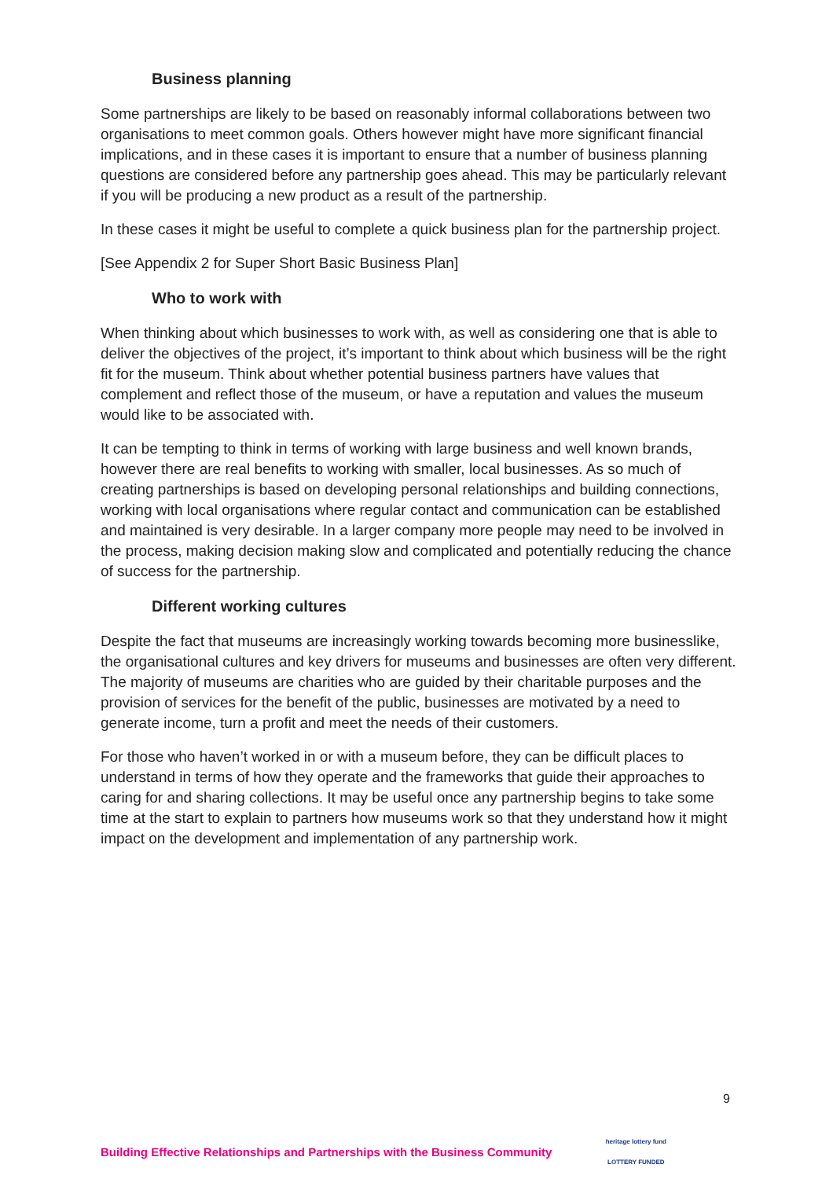Business planning
Some partnerships are likely to be based on reasonably informal collaborations between two organisations to meet common goals. Others however might have more significant financial implications, and in these cases it is important to ensure that a number of business planning questions are considered before any partnership goes ahead. This may be particularly relevant if you will be producing a new product as a result of the partnership.
In these cases it might be useful to complete a quick business plan for the partnership project.
[See Appendix 2 for Super Short Basic Business Plan]
Who to work with
When thinking about which businesses to work with, as well as considering one that is able to deliver the objectives of the project, it’s important to think about which business will be the right fit for the museum. Think about whether potential business partners have values that complement and reflect those of the museum, or have a reputation and values the museum would like to be associated with.
It can be tempting to think in terms of working with large business and well known brands, however there are real benefits to working with smaller, local businesses. As so much of creating partnerships is based on developing personal relationships and building connections, working with local organisations where regular contact and communication can be established and maintained is very desirable. In a larger company more people may need to be involved in the process, making decision making slow and complicated and potentially reducing the chance of success for the partnership.
Different working cultures
Despite the fact that museums are increasingly working towards becoming more businesslike, the organisational cultures and key drivers for museums and businesses are often very different. The majority of museums are charities who are guided by their charitable purposes and the provision of services for the benefit of the public, businesses are motivated by a need to generate income, turn a profit and meet the needs of their customers.
For those who haven’t worked in or with a museum before, they can be difficult places to understand in terms of how they operate and the frameworks that guide their approaches to caring for and sharing collections. It may be useful once any partnership begins to take some time at the start to explain to partners how museums work so that they understand how it might impact on the development and implementation of any partnership work.
9
Building Effective Relationships and Partnerships with the Business Community heritage lottery fund
LOTTERY FUNDED